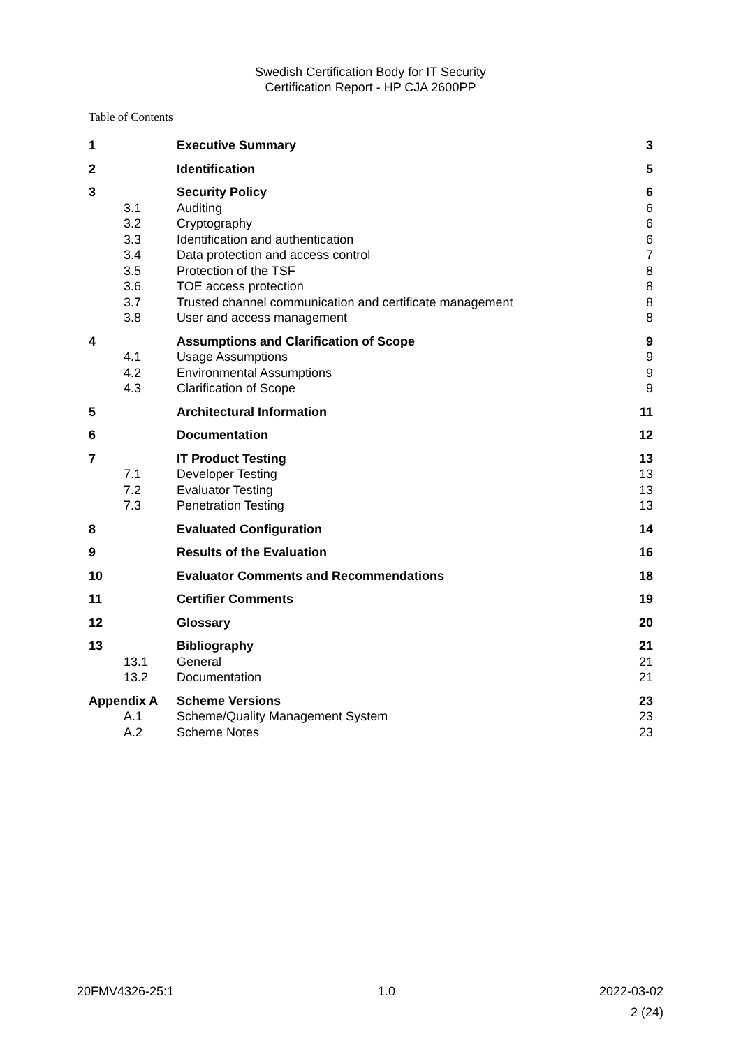Swedish Certification Body for IT Security
Certification Report - HP CJA 2600PP
Table of Contents
| 1 | | Executive Summary | 3 |
| 2 | | Identification | 5 |
| 3 | | Security Policy | 6 |
| | 3.1 | Auditing | 6 |
| | 3.2 | Cryptography | 6 |
| | 3.3 | Identification and authentication | 6 |
| | 3.4 | Data protection and access control | 7 |
| | 3.5 | Protection of the TSF | 8 |
| | 3.6 | TOE access protection | 8 |
| | 3.7 | Trusted channel communication and certificate management | 8 |
| | 3.8 | User and access management | 8 |
| 4 | | Assumptions and Clarification of Scope | 9 |
| | 4.1 | Usage Assumptions | 9 |
| | 4.2 | Environmental Assumptions | 9 |
| | 4.3 | Clarification of Scope | 9 |
| 5 | | Architectural Information | 11 |
| 6 | | Documentation | 12 |
| 7 | | IT Product Testing | 13 |
| | 7.1 | Developer Testing | 13 |
| | 7.2 | Evaluator Testing | 13 |
| | 7.3 | Penetration Testing | 13 |
| 8 | | Evaluated Configuration | 14 |
| 9 | | Results of the Evaluation | 16 |
| 10 | | Evaluator Comments and Recommendations | 18 |
| 11 | | Certifier Comments | 19 |
| 12 | | Glossary | 20 |
| 13 | | Bibliography | 21 |
| | 13.1 | General | 21 |
| | 13.2 | Documentation | 21 |
| Appendix A | | Scheme Versions | 23 |
| | A.1 | Scheme/Quality Management System | 23 |
| | A.2 | Scheme Notes | 23 |
20FMV4326-25:1 1.0 2022-03-02
2 (24)